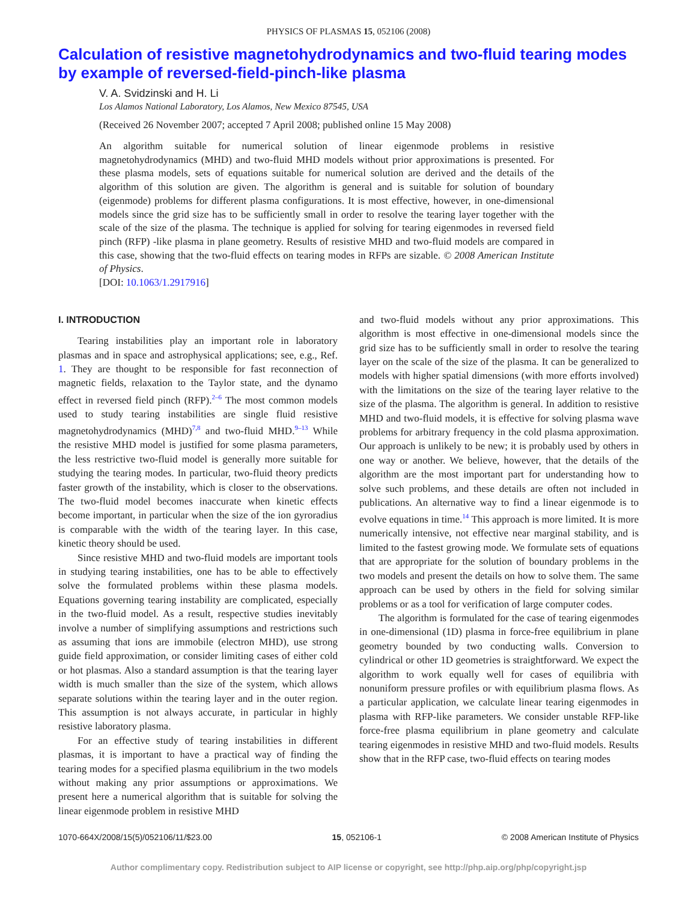PHYSICS OF PLASMAS 15, 052106 (2008)
Calculation of resistive magnetohydrodynamics and two-fluid tearing modes by example of reversed-field-pinch-like plasma
V. A. Svidzinski and H. Li
Los Alamos National Laboratory, Los Alamos, New Mexico 87545, USA
(Received 26 November 2007; accepted 7 April 2008; published online 15 May 2008)
An algorithm suitable for numerical solution of linear eigenmode problems in resistive magnetohydrodynamics (MHD) and two-fluid MHD models without prior approximations is presented. For these plasma models, sets of equations suitable for numerical solution are derived and the details of the algorithm of this solution are given. The algorithm is general and is suitable for solution of boundary (eigenmode) problems for different plasma configurations. It is most effective, however, in one-dimensional models since the grid size has to be sufficiently small in order to resolve the tearing layer together with the scale of the size of the plasma. The technique is applied for solving for tearing eigenmodes in reversed field pinch (RFP) -like plasma in plane geometry. Results of resistive MHD and two-fluid models are compared in this case, showing that the two-fluid effects on tearing modes in RFPs are sizable. © 2008 American Institute of Physics.
[DOI: 10.1063/1.2917916]
I. INTRODUCTION
Tearing instabilities play an important role in laboratory plasmas and in space and astrophysical applications; see, e.g., Ref. 1. They are thought to be responsible for fast reconnection of magnetic fields, relaxation to the Taylor state, and the dynamo effect in reversed field pinch (RFP).<sup>2–6</sup> The most common models used to study tearing instabilities are single fluid resistive magnetohydrodynamics (MHD)<sup>7,8</sup> and two-fluid MHD.<sup>9–13</sup> While the resistive MHD model is justified for some plasma parameters, the less restrictive two-fluid model is generally more suitable for studying the tearing modes. In particular, two-fluid theory predicts faster growth of the instability, which is closer to the observations. The two-fluid model becomes inaccurate when kinetic effects become important, in particular when the size of the ion gyroradius is comparable with the width of the tearing layer. In this case, kinetic theory should be used.
Since resistive MHD and two-fluid models are important tools in studying tearing instabilities, one has to be able to effectively solve the formulated problems within these plasma models. Equations governing tearing instability are complicated, especially in the two-fluid model. As a result, respective studies inevitably involve a number of simplifying assumptions and restrictions such as assuming that ions are immobile (electron MHD), use strong guide field approximation, or consider limiting cases of either cold or hot plasmas. Also a standard assumption is that the tearing layer width is much smaller than the size of the system, which allows separate solutions within the tearing layer and in the outer region. This assumption is not always accurate, in particular in highly resistive laboratory plasma.
For an effective study of tearing instabilities in different plasmas, it is important to have a practical way of finding the tearing modes for a specified plasma equilibrium in the two models without making any prior assumptions or approximations. We present here a numerical algorithm that is suitable for solving the linear eigenmode problem in resistive MHD
and two-fluid models without any prior approximations. This algorithm is most effective in one-dimensional models since the grid size has to be sufficiently small in order to resolve the tearing layer on the scale of the size of the plasma. It can be generalized to models with higher spatial dimensions (with more efforts involved) with the limitations on the size of the tearing layer relative to the size of the plasma. The algorithm is general. In addition to resistive MHD and two-fluid models, it is effective for solving plasma wave problems for arbitrary frequency in the cold plasma approximation. Our approach is unlikely to be new; it is probably used by others in one way or another. We believe, however, that the details of the algorithm are the most important part for understanding how to solve such problems, and these details are often not included in publications. An alternative way to find a linear eigenmode is to evolve equations in time.<sup>14</sup> This approach is more limited. It is more numerically intensive, not effective near marginal stability, and is limited to the fastest growing mode. We formulate sets of equations that are appropriate for the solution of boundary problems in the two models and present the details on how to solve them. The same approach can be used by others in the field for solving similar problems or as a tool for verification of large computer codes.
The algorithm is formulated for the case of tearing eigenmodes in one-dimensional (1D) plasma in force-free equilibrium in plane geometry bounded by two conducting walls. Conversion to cylindrical or other 1D geometries is straightforward. We expect the algorithm to work equally well for cases of equilibria with nonuniform pressure profiles or with equilibrium plasma flows. As a particular application, we calculate linear tearing eigenmodes in plasma with RFP-like parameters. We consider unstable RFP-like force-free plasma equilibrium in plane geometry and calculate tearing eigenmodes in resistive MHD and two-fluid models. Results show that in the RFP case, two-fluid effects on tearing modes
1070-664X/2008/15(5)/052106/11/$23.00 15, 052106-1 © 2008 American Institute of Physics
Author complimentary copy. Redistribution subject to AIP license or copyright, see http://php.aip.org/php/copyright.jsp